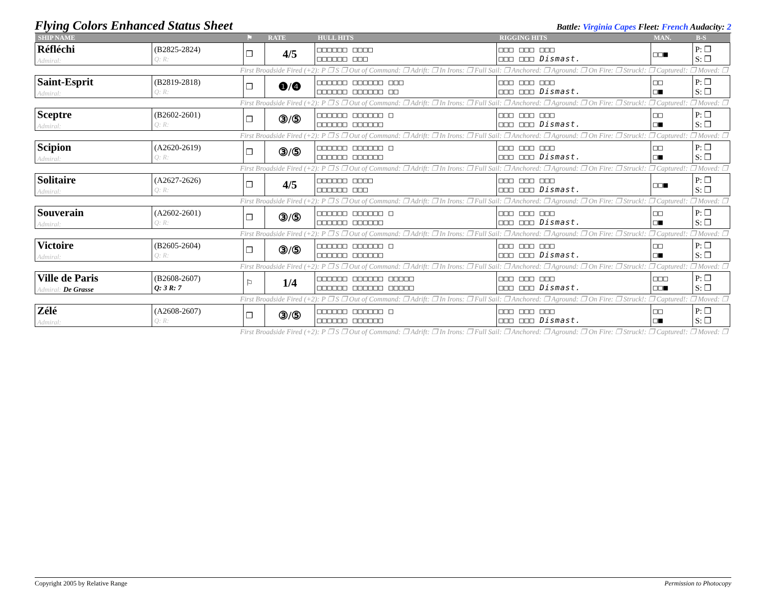Flying Colors Enhanced Status Sheet
Battle: Virginia Capes Fleet: French Audacity: 2
| SHIP NAME | | ⚑ | RATE | HULL HITS | RIGGING HITS | MAN. | B-S |
| --- | --- | --- | --- | --- | --- | --- | --- |
| Réfléchi Admiral: | (B2825-2824) Q: R: | ❒ | 4/5 | □□□□□□ □□□□ □□□□□□ □□□ | □□□ □□□ □□□ □□□ □□□ Dismast. | □□■ | P: ❒ S: ❒ |
| First Broadside Fired (+2): P ❒ S ❒ Out of Command: ❒ Adrift: ❒ In Irons: ❒ Full Sail: ❒ Anchored: ❒ Aground: ❒ On Fire: ❒ Struck!: ❒ Captured!: ❒ Moved: ❒ | | | | | | | |
| Saint-Esprit Admiral: | (B2819-2818) Q: R: | ❒ | ❶/❹ | □□□□□□ □□□□□□ □□□ □□□□□□ □□□□□□ □□ | □□□ □□□ □□□ □□□ □□□ Dismast. | □□ □■ | P: ❒ S: ❒ |
| First Broadside Fired (+2): P ❒ S ❒ Out of Command: ❒ Adrift: ❒ In Irons: ❒ Full Sail: ❒ Anchored: ❒ Aground: ❒ On Fire: ❒ Struck!: ❒ Captured!: ❒ Moved: ❒ | | | | | | | |
| Sceptre Admiral: | (B2602-2601) Q: R: | ❒ | ③/⑤ | □□□□□□ □□□□□□ □ □□□□□□ □□□□□□ | □□□ □□□ □□□ □□□ □□□ Dismast. | □□ □■ | P: ❒ S: ❒ |
| First Broadside Fired (+2): P ❒ S ❒ Out of Command: ❒ Adrift: ❒ In Irons: ❒ Full Sail: ❒ Anchored: ❒ Aground: ❒ On Fire: ❒ Struck!: ❒ Captured!: ❒ Moved: ❒ | | | | | | | |
| Scipion Admiral: | (A2620-2619) Q: R: | ❒ | ③/⑤ | □□□□□□ □□□□□□ □ □□□□□□ □□□□□□ | □□□ □□□ □□□ □□□ □□□ Dismast. | □□ □■ | P: ❒ S: ❒ |
| First Broadside Fired (+2): P ❒ S ❒ Out of Command: ❒ Adrift: ❒ In Irons: ❒ Full Sail: ❒ Anchored: ❒ Aground: ❒ On Fire: ❒ Struck!: ❒ Captured!: ❒ Moved: ❒ | | | | | | | |
| Solitaire Admiral: | (A2627-2626) Q: R: | ❒ | 4/5 | □□□□□□ □□□□ □□□□□□ □□□ | □□□ □□□ □□□ □□□ □□□ Dismast. | □□■ | P: ❒ S: ❒ |
| First Broadside Fired (+2): P ❒ S ❒ Out of Command: ❒ Adrift: ❒ In Irons: ❒ Full Sail: ❒ Anchored: ❒ Aground: ❒ On Fire: ❒ Struck!: ❒ Captured!: ❒ Moved: ❒ | | | | | | | |
| Souverain Admiral: | (A2602-2601) Q: R: | ❒ | ③/⑤ | □□□□□□ □□□□□□ □ □□□□□□ □□□□□□ | □□□ □□□ □□□ □□□ □□□ Dismast. | □□ □■ | P: ❒ S: ❒ |
| First Broadside Fired (+2): P ❒ S ❒ Out of Command: ❒ Adrift: ❒ In Irons: ❒ Full Sail: ❒ Anchored: ❒ Aground: ❒ On Fire: ❒ Struck!: ❒ Captured!: ❒ Moved: ❒ | | | | | | | |
| Victoire Admiral: | (B2605-2604) Q: R: | ❒ | ③/⑤ | □□□□□□ □□□□□□ □ □□□□□□ □□□□□□ | □□□ □□□ □□□ □□□ □□□ Dismast. | □□ □■ | P: ❒ S: ❒ |
| First Broadside Fired (+2): P ❒ S ❒ Out of Command: ❒ Adrift: ❒ In Irons: ❒ Full Sail: ❒ Anchored: ❒ Aground: ❒ On Fire: ❒ Struck!: ❒ Captured!: ❒ Moved: ❒ | | | | | | | |
| Ville de Paris Admiral: De Grasse | (B2608-2607) Q: 3 R: 7 | ⚐ | 1/4 | □□□□□□ □□□□□□ □□□□□ □□□□□□ □□□□□□ □□□□□ | □□□ □□□ □□□ □□□ □□□ Dismast. | □□□ □□■ | P: ❒ S: ❒ |
| First Broadside Fired (+2): P ❒ S ❒ Out of Command: ❒ Adrift: ❒ In Irons: ❒ Full Sail: ❒ Anchored: ❒ Aground: ❒ On Fire: ❒ Struck!: ❒ Captured!: ❒ Moved: ❒ | | | | | | | |
| Zélé Admiral: | (A2608-2607) Q: R: | ❒ | ③/⑤ | □□□□□□ □□□□□□ □ □□□□□□ □□□□□□ | □□□ □□□ □□□ □□□ □□□ Dismast. | □□ □■ | P: ❒ S: ❒ |
| First Broadside Fired (+2): P ❒ S ❒ Out of Command: ❒ Adrift: ❒ In Irons: ❒ Full Sail: ❒ Anchored: ❒ Aground: ❒ On Fire: ❒ Struck!: ❒ Captured!: ❒ Moved: ❒ | | | | | | | |
Copyright 2005 by Relative Range Permission to Photocopy